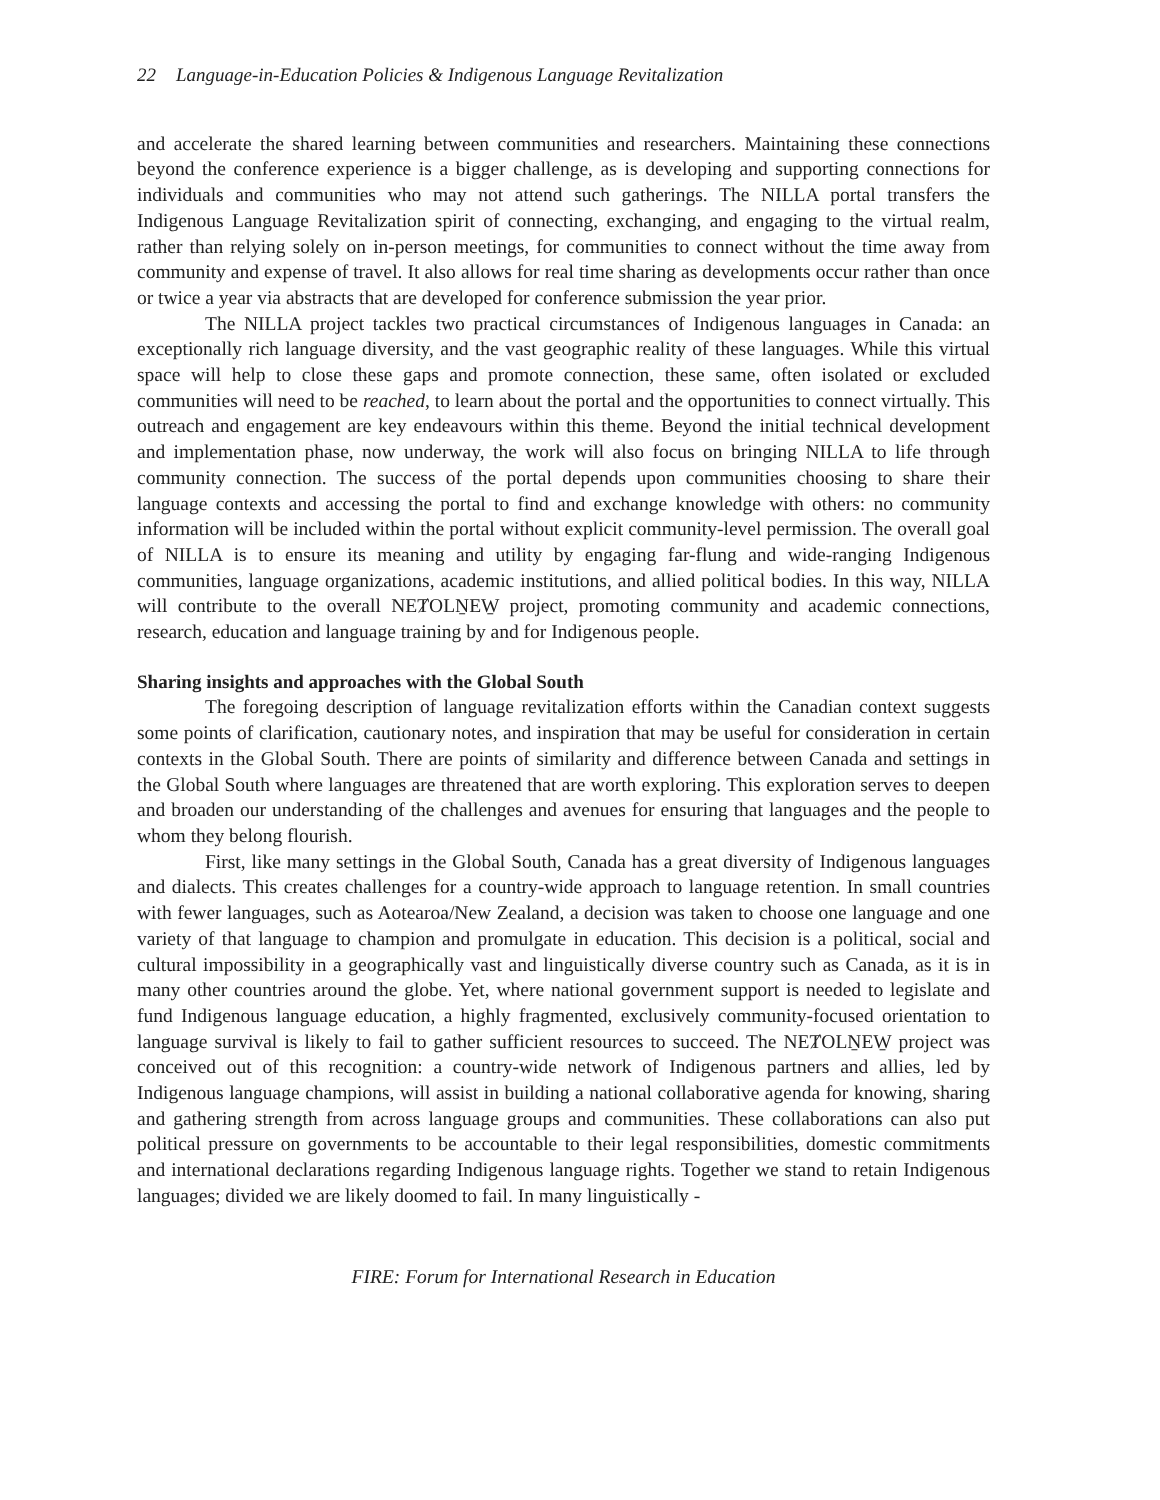22 Language-in-Education Policies & Indigenous Language Revitalization
and accelerate the shared learning between communities and researchers. Maintaining these connections beyond the conference experience is a bigger challenge, as is developing and supporting connections for individuals and communities who may not attend such gatherings. The NILLA portal transfers the Indigenous Language Revitalization spirit of connecting, exchanging, and engaging to the virtual realm, rather than relying solely on in-person meetings, for communities to connect without the time away from community and expense of travel. It also allows for real time sharing as developments occur rather than once or twice a year via abstracts that are developed for conference submission the year prior.
The NILLA project tackles two practical circumstances of Indigenous languages in Canada: an exceptionally rich language diversity, and the vast geographic reality of these languages. While this virtual space will help to close these gaps and promote connection, these same, often isolated or excluded communities will need to be reached, to learn about the portal and the opportunities to connect virtually. This outreach and engagement are key endeavours within this theme. Beyond the initial technical development and implementation phase, now underway, the work will also focus on bringing NILLA to life through community connection. The success of the portal depends upon communities choosing to share their language contexts and accessing the portal to find and exchange knowledge with others: no community information will be included within the portal without explicit community-level permission. The overall goal of NILLA is to ensure its meaning and utility by engaging far-flung and wide-ranging Indigenous communities, language organizations, academic institutions, and allied political bodies. In this way, NILLA will contribute to the overall NEȾOLṈEW̱ project, promoting community and academic connections, research, education and language training by and for Indigenous people.
Sharing insights and approaches with the Global South
The foregoing description of language revitalization efforts within the Canadian context suggests some points of clarification, cautionary notes, and inspiration that may be useful for consideration in certain contexts in the Global South. There are points of similarity and difference between Canada and settings in the Global South where languages are threatened that are worth exploring. This exploration serves to deepen and broaden our understanding of the challenges and avenues for ensuring that languages and the people to whom they belong flourish.
First, like many settings in the Global South, Canada has a great diversity of Indigenous languages and dialects. This creates challenges for a country-wide approach to language retention. In small countries with fewer languages, such as Aotearoa/New Zealand, a decision was taken to choose one language and one variety of that language to champion and promulgate in education. This decision is a political, social and cultural impossibility in a geographically vast and linguistically diverse country such as Canada, as it is in many other countries around the globe. Yet, where national government support is needed to legislate and fund Indigenous language education, a highly fragmented, exclusively community-focused orientation to language survival is likely to fail to gather sufficient resources to succeed. The NEȾOLṈEW̱ project was conceived out of this recognition: a country-wide network of Indigenous partners and allies, led by Indigenous language champions, will assist in building a national collaborative agenda for knowing, sharing and gathering strength from across language groups and communities. These collaborations can also put political pressure on governments to be accountable to their legal responsibilities, domestic commitments and international declarations regarding Indigenous language rights. Together we stand to retain Indigenous languages; divided we are likely doomed to fail. In many linguistically -
FIRE: Forum for International Research in Education